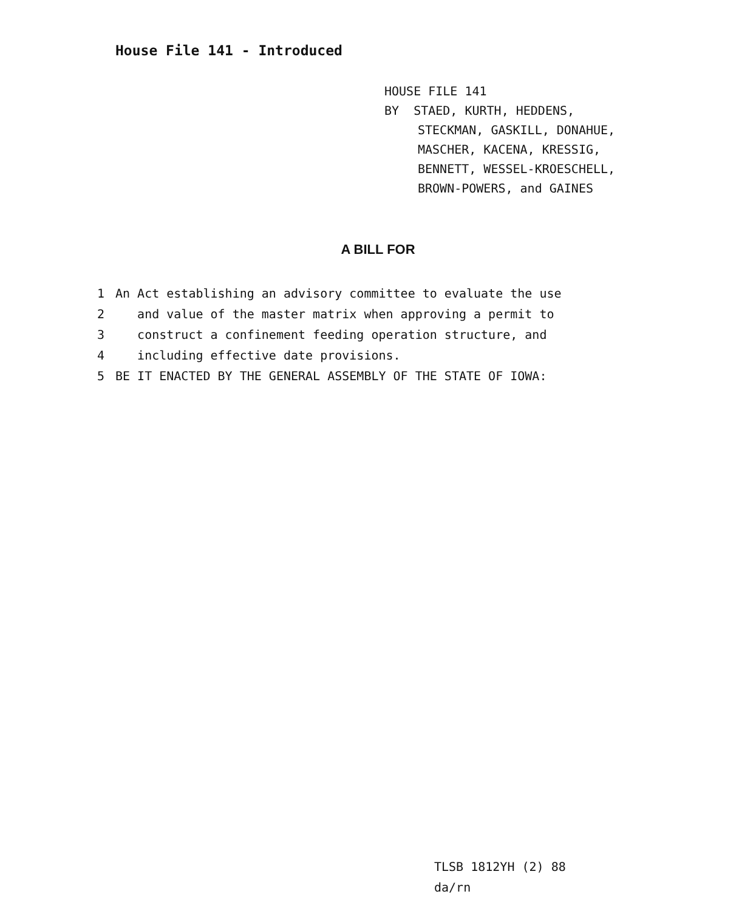House File 141 - Introduced
HOUSE FILE 141
BY STAED, KURTH, HEDDENS,
STECKMAN, GASKILL, DONAHUE,
MASCHER, KACENA, KRESSIG,
BENNETT, WESSEL-KROESCHELL,
BROWN-POWERS, and GAINES
A BILL FOR
1 An Act establishing an advisory committee to evaluate the use
2 and value of the master matrix when approving a permit to
3 construct a confinement feeding operation structure, and
4 including effective date provisions.
5 BE IT ENACTED BY THE GENERAL ASSEMBLY OF THE STATE OF IOWA:
TLSB 1812YH (2) 88
da/rn